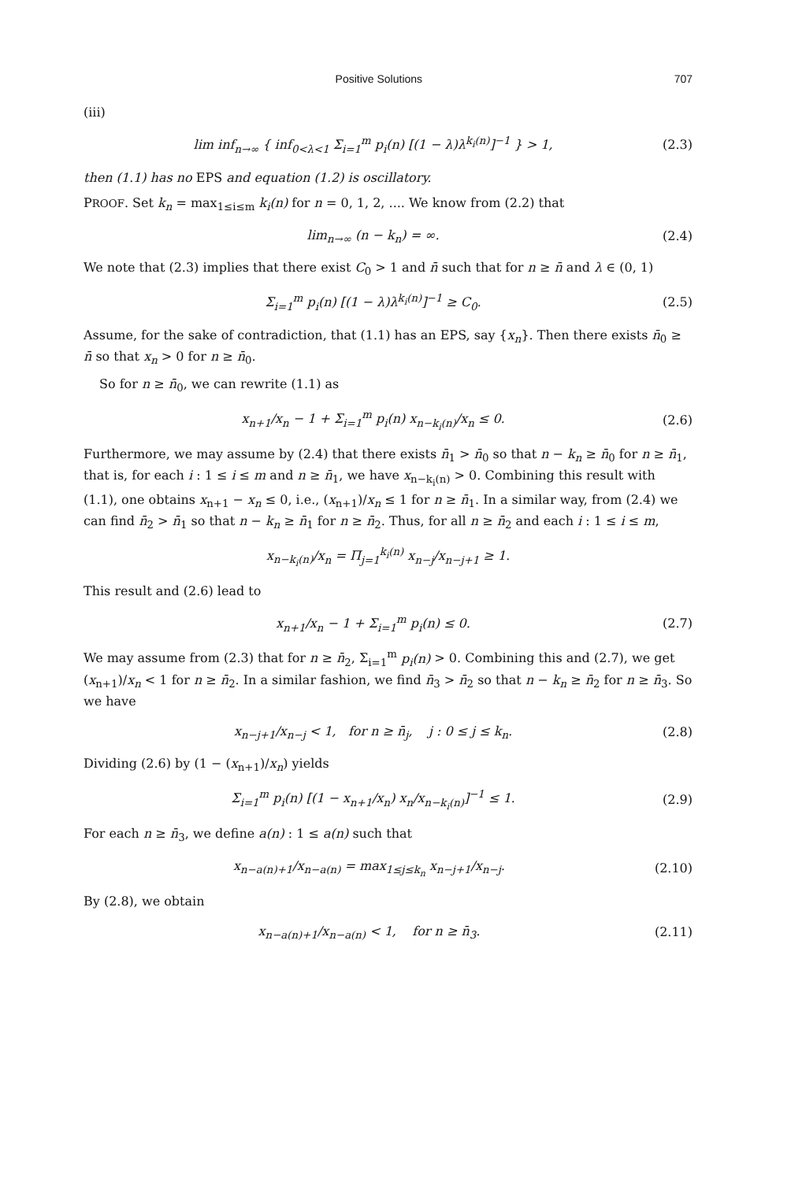Positive Solutions 707
(iii)
lim inf<sub>n→∞</sub> { inf<sub>0<λ<1</sub> Σ<sub>i=1</sub><sup>m</sup> p<sub>i</sub>(n) [(1 − λ)λ<sup>k<sub>i</sub>(n)</sup>]<sup>−1</sup> } > 1, (2.3)
then (1.1) has no EPS and equation (1.2) is oscillatory.
PROOF. Set k<sub>n</sub> = max<sub>1≤i≤m</sub> k<sub>i</sub>(n) for n = 0, 1, 2, .... We know from (2.2) that
lim<sub>n→∞</sub> (n − k<sub>n</sub>) = ∞. (2.4)
We note that (2.3) implies that there exist C<sub>0</sub> > 1 and n̄ such that for n ≥ n̄ and λ ∈ (0, 1)
Σ<sub>i=1</sub><sup>m</sup> p<sub>i</sub>(n) [(1 − λ)λ<sup>k<sub>i</sub>(n)</sup>]<sup>−1</sup> ≥ C<sub>0</sub>. (2.5)
Assume, for the sake of contradiction, that (1.1) has an EPS, say {x<sub>n</sub>}. Then there exists n̄<sub>0</sub> ≥ n̄ so that x<sub>n</sub> > 0 for n ≥ n̄<sub>0</sub>.
So for n ≥ n̄<sub>0</sub>, we can rewrite (1.1) as
x<sub>n+1</sub>/x<sub>n</sub> − 1 + Σ<sub>i=1</sub><sup>m</sup> p<sub>i</sub>(n) x<sub>n−k<sub>i</sub>(n)</sub>/x<sub>n</sub> ≤ 0. (2.6)
Furthermore, we may assume by (2.4) that there exists n̄<sub>1</sub> > n̄<sub>0</sub> so that n − k<sub>n</sub> ≥ n̄<sub>0</sub> for n ≥ n̄<sub>1</sub>, that is, for each i : 1 ≤ i ≤ m and n ≥ n̄<sub>1</sub>, we have x<sub>n−k<sub>i</sub>(n)</sub> > 0. Combining this result with (1.1), one obtains x<sub>n+1</sub> − x<sub>n</sub> ≤ 0, i.e., (x<sub>n+1</sub>)/x<sub>n</sub> ≤ 1 for n ≥ n̄<sub>1</sub>. In a similar way, from (2.4) we can find n̄<sub>2</sub> > n̄<sub>1</sub> so that n − k<sub>n</sub> ≥ n̄<sub>1</sub> for n ≥ n̄<sub>2</sub>. Thus, for all n ≥ n̄<sub>2</sub> and each i : 1 ≤ i ≤ m,
x<sub>n−k<sub>i</sub>(n)</sub>/x<sub>n</sub> = Π<sub>j=1</sub><sup>k<sub>i</sub>(n)</sup> x<sub>n−j</sub>/x<sub>n−j+1</sub> ≥ 1.
This result and (2.6) lead to
x<sub>n+1</sub>/x<sub>n</sub> − 1 + Σ<sub>i=1</sub><sup>m</sup> p<sub>i</sub>(n) ≤ 0. (2.7)
We may assume from (2.3) that for n ≥ n̄<sub>2</sub>, Σ<sub>i=1</sub><sup>m</sup> p<sub>i</sub>(n) > 0. Combining this and (2.7), we get (x<sub>n+1</sub>)/x<sub>n</sub> < 1 for n ≥ n̄<sub>2</sub>. In a similar fashion, we find n̄<sub>3</sub> > n̄<sub>2</sub> so that n − k<sub>n</sub> ≥ n̄<sub>2</sub> for n ≥ n̄<sub>3</sub>. So we have
x<sub>n−j+1</sub>/x<sub>n−j</sub> < 1, for n ≥ n̄<sub>j</sub>, j : 0 ≤ j ≤ k<sub>n</sub>. (2.8)
Dividing (2.6) by (1 − (x<sub>n+1</sub>)/x<sub>n</sub>) yields
Σ<sub>i=1</sub><sup>m</sup> p<sub>i</sub>(n) [(1 − x<sub>n+1</sub>/x<sub>n</sub>) x<sub>n</sub>/x<sub>n−k<sub>i</sub>(n)</sub>]<sup>−1</sup> ≤ 1. (2.9)
For each n ≥ n̄<sub>3</sub>, we define a(n) : 1 ≤ a(n) such that
x<sub>n−a(n)+1</sub>/x<sub>n−a(n)</sub> = max<sub>1≤j≤k<sub>n</sub></sub> x<sub>n−j+1</sub>/x<sub>n−j</sub>. (2.10)
By (2.8), we obtain
x<sub>n−a(n)+1</sub>/x<sub>n−a(n)</sub> < 1, for n ≥ n̄<sub>3</sub>. (2.11)